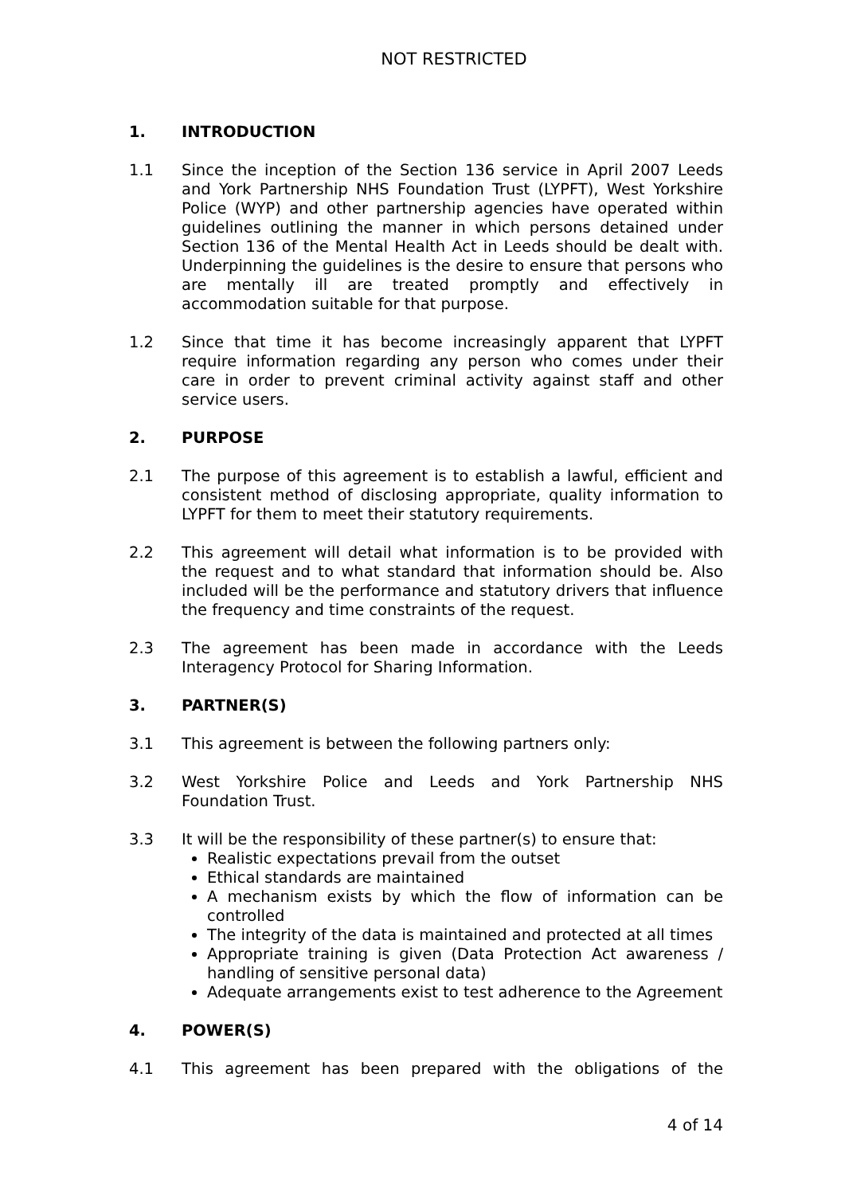NOT RESTRICTED
1. INTRODUCTION
1.1 Since the inception of the Section 136 service in April 2007 Leeds and York Partnership NHS Foundation Trust (LYPFT), West Yorkshire Police (WYP) and other partnership agencies have operated within guidelines outlining the manner in which persons detained under Section 136 of the Mental Health Act in Leeds should be dealt with. Underpinning the guidelines is the desire to ensure that persons who are mentally ill are treated promptly and effectively in accommodation suitable for that purpose.
1.2 Since that time it has become increasingly apparent that LYPFT require information regarding any person who comes under their care in order to prevent criminal activity against staff and other service users.
2. PURPOSE
2.1 The purpose of this agreement is to establish a lawful, efficient and consistent method of disclosing appropriate, quality information to LYPFT for them to meet their statutory requirements.
2.2 This agreement will detail what information is to be provided with the request and to what standard that information should be. Also included will be the performance and statutory drivers that influence the frequency and time constraints of the request.
2.3 The agreement has been made in accordance with the Leeds Interagency Protocol for Sharing Information.
3. PARTNER(S)
3.1 This agreement is between the following partners only:
3.2 West Yorkshire Police and Leeds and York Partnership NHS Foundation Trust.
3.3 It will be the responsibility of these partner(s) to ensure that:
Realistic expectations prevail from the outset
Ethical standards are maintained
A mechanism exists by which the flow of information can be controlled
The integrity of the data is maintained and protected at all times
Appropriate training is given (Data Protection Act awareness / handling of sensitive personal data)
Adequate arrangements exist to test adherence to the Agreement
4. POWER(S)
4.1 This agreement has been prepared with the obligations of the
4 of 14